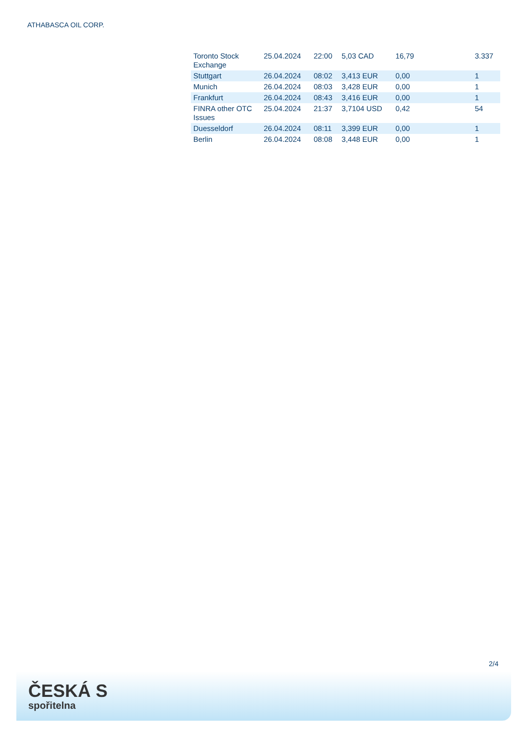ATHABASCA OIL CORP.
| Toronto Stock Exchange | 25.04.2024 | 22:00 | 5,03 CAD | 16,79 | 3.337 |
| Stuttgart | 26.04.2024 | 08:02 | 3,413 EUR | 0,00 | 1 |
| Munich | 26.04.2024 | 08:03 | 3,428 EUR | 0,00 | 1 |
| Frankfurt | 26.04.2024 | 08:43 | 3,416 EUR | 0,00 | 1 |
| FINRA other OTC Issues | 25.04.2024 | 21:37 | 3,7104 USD | 0,42 | 54 |
| Duesseldorf | 26.04.2024 | 08:11 | 3,399 EUR | 0,00 | 1 |
| Berlin | 26.04.2024 | 08:08 | 3,448 EUR | 0,00 | 1 |
2/4
ČESKÁ S
spořitelna